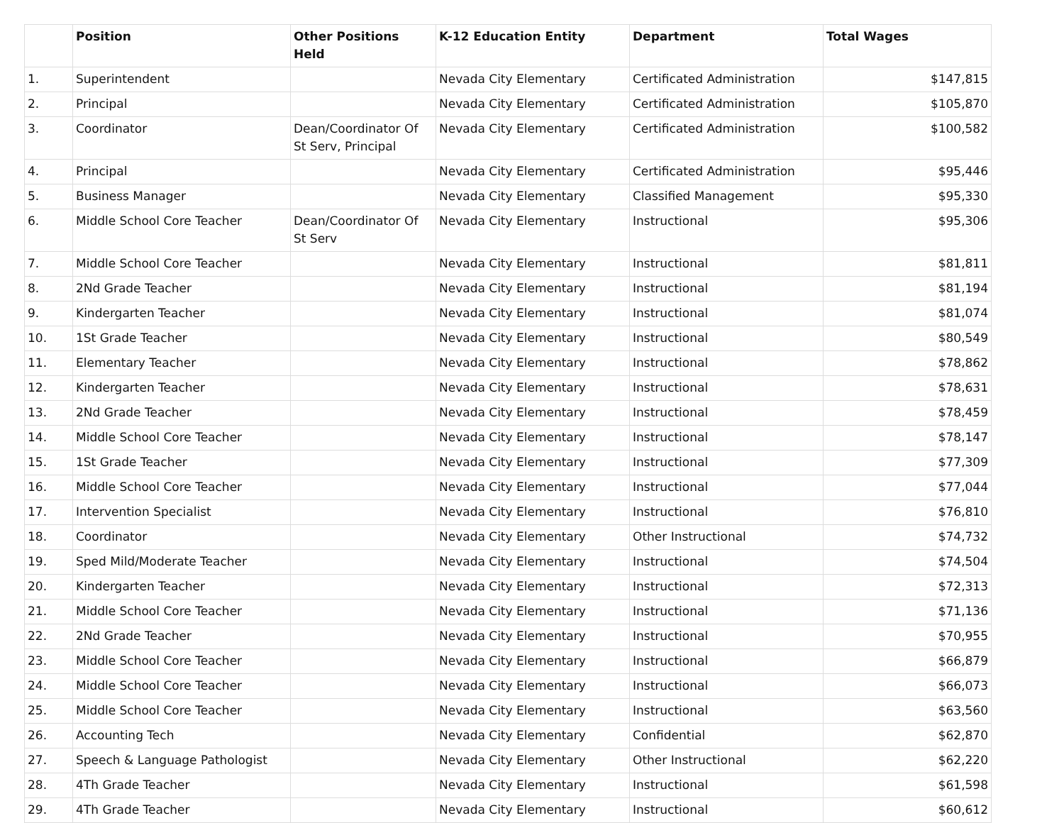| | Position | Other Positions Held | K-12 Education Entity | Department | Total Wages |
| --- | --- | --- | --- | --- | --- |
| 1. | Superintendent | | Nevada City Elementary | Certificated Administration | $147,815 |
| 2. | Principal | | Nevada City Elementary | Certificated Administration | $105,870 |
| 3. | Coordinator | Dean/Coordinator Of St Serv, Principal | Nevada City Elementary | Certificated Administration | $100,582 |
| 4. | Principal | | Nevada City Elementary | Certificated Administration | $95,446 |
| 5. | Business Manager | | Nevada City Elementary | Classified Management | $95,330 |
| 6. | Middle School Core Teacher | Dean/Coordinator Of St Serv | Nevada City Elementary | Instructional | $95,306 |
| 7. | Middle School Core Teacher | | Nevada City Elementary | Instructional | $81,811 |
| 8. | 2Nd Grade Teacher | | Nevada City Elementary | Instructional | $81,194 |
| 9. | Kindergarten Teacher | | Nevada City Elementary | Instructional | $81,074 |
| 10. | 1St Grade Teacher | | Nevada City Elementary | Instructional | $80,549 |
| 11. | Elementary Teacher | | Nevada City Elementary | Instructional | $78,862 |
| 12. | Kindergarten Teacher | | Nevada City Elementary | Instructional | $78,631 |
| 13. | 2Nd Grade Teacher | | Nevada City Elementary | Instructional | $78,459 |
| 14. | Middle School Core Teacher | | Nevada City Elementary | Instructional | $78,147 |
| 15. | 1St Grade Teacher | | Nevada City Elementary | Instructional | $77,309 |
| 16. | Middle School Core Teacher | | Nevada City Elementary | Instructional | $77,044 |
| 17. | Intervention Specialist | | Nevada City Elementary | Instructional | $76,810 |
| 18. | Coordinator | | Nevada City Elementary | Other Instructional | $74,732 |
| 19. | Sped Mild/Moderate Teacher | | Nevada City Elementary | Instructional | $74,504 |
| 20. | Kindergarten Teacher | | Nevada City Elementary | Instructional | $72,313 |
| 21. | Middle School Core Teacher | | Nevada City Elementary | Instructional | $71,136 |
| 22. | 2Nd Grade Teacher | | Nevada City Elementary | Instructional | $70,955 |
| 23. | Middle School Core Teacher | | Nevada City Elementary | Instructional | $66,879 |
| 24. | Middle School Core Teacher | | Nevada City Elementary | Instructional | $66,073 |
| 25. | Middle School Core Teacher | | Nevada City Elementary | Instructional | $63,560 |
| 26. | Accounting Tech | | Nevada City Elementary | Confidential | $62,870 |
| 27. | Speech & Language Pathologist | | Nevada City Elementary | Other Instructional | $62,220 |
| 28. | 4Th Grade Teacher | | Nevada City Elementary | Instructional | $61,598 |
| 29. | 4Th Grade Teacher | | Nevada City Elementary | Instructional | $60,612 |